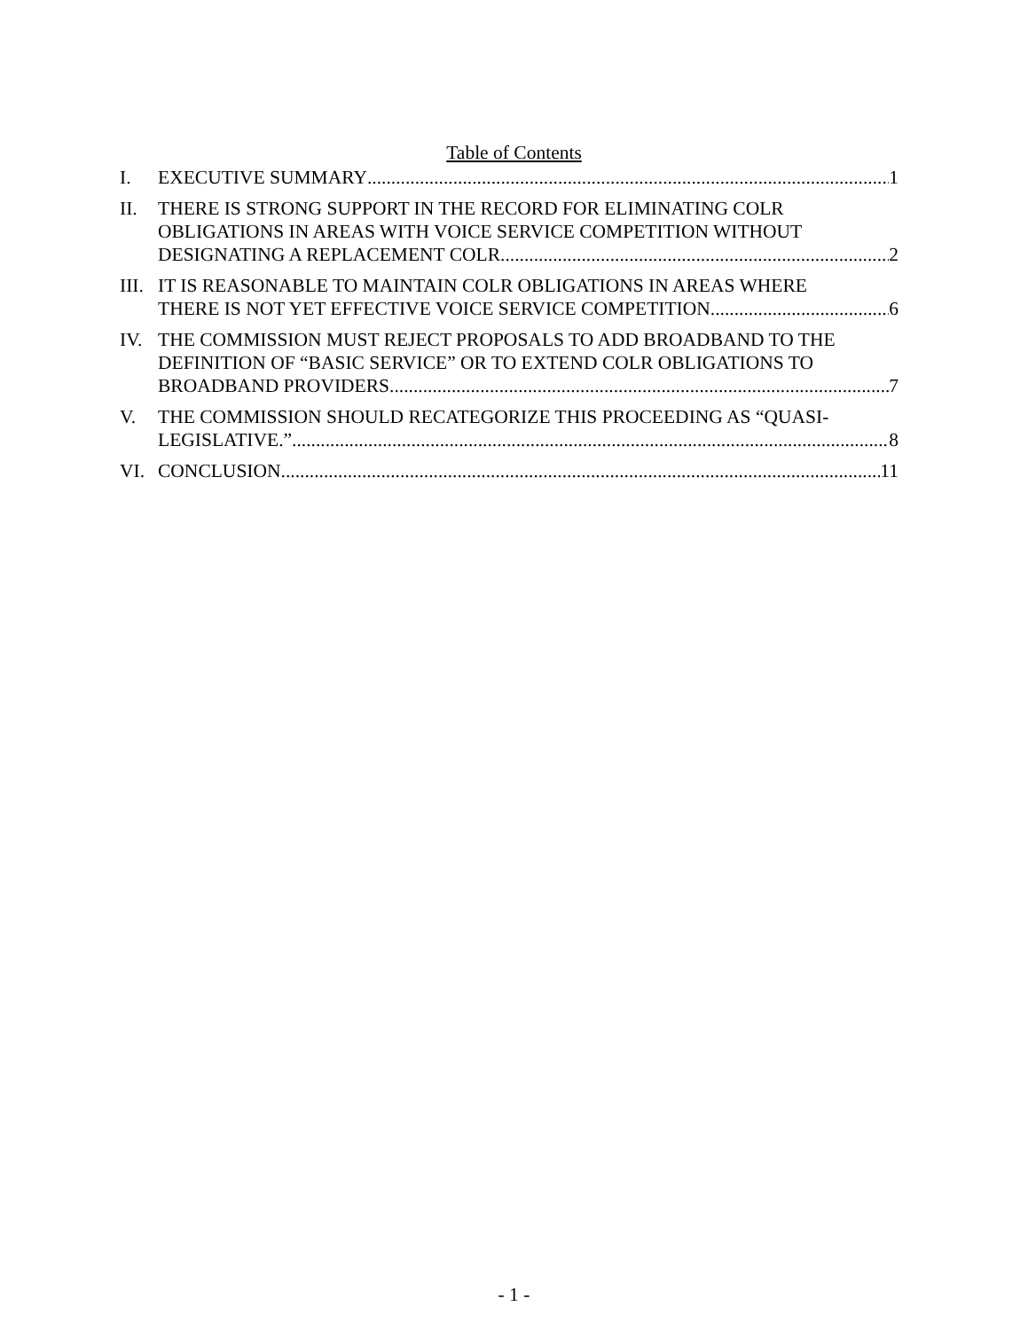Table of Contents
I. EXECUTIVE SUMMARY 1
II. THERE IS STRONG SUPPORT IN THE RECORD FOR ELIMINATING COLR OBLIGATIONS IN AREAS WITH VOICE SERVICE COMPETITION WITHOUT
DESIGNATING A REPLACEMENT COLR. 2
III.
IT IS REASONABLE TO MAINTAIN COLR OBLIGATIONS IN AREAS WHERE
THERE IS NOT YET EFFECTIVE VOICE SERVICE COMPETITION. 6
IV. THE COMMISSION MUST REJECT PROPOSALS TO ADD BROADBAND TO THE DEFINITION OF “BASIC SERVICE” OR TO EXTEND COLR OBLIGATIONS TO
BROADBAND PROVIDERS. 7
V. THE COMMISSION SHOULD RECATEGORIZE THIS PROCEEDING AS “QUASI-
LEGISLATIVE.” 8
VI. CONCLUSION. 11
- 1 -